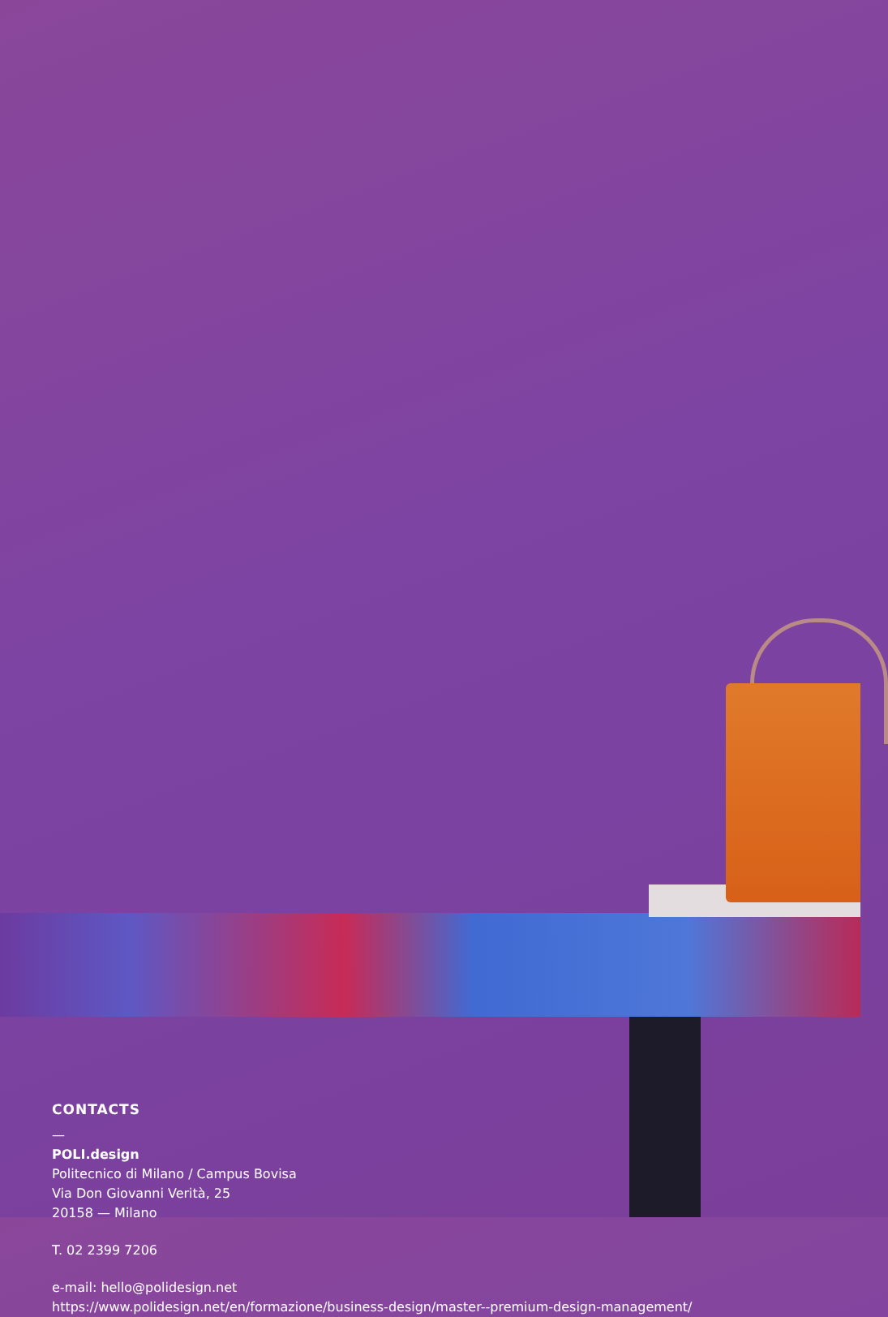CONTACTS
—
POLI.design
Politecnico di Milano / Campus Bovisa
Via Don Giovanni Verità, 25
20158 — Milano
T. 02 2399 7206
e-mail: hello@polidesign.net
https://www.polidesign.net/en/formazione/business-design/master--premium-design-management/